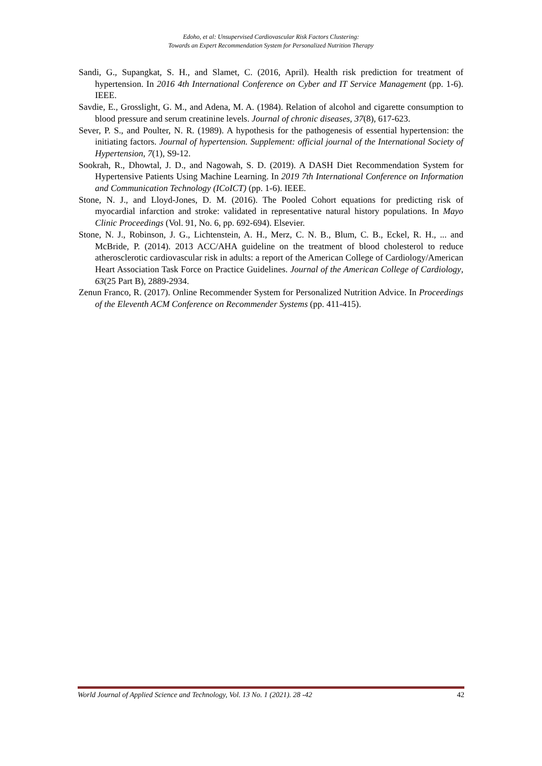Edoho, et al: Unsupervised Cardiovascular Risk Factors Clustering:
Towards an Expert Recommendation System for Personalized Nutrition Therapy
Sandi, G., Supangkat, S. H., and Slamet, C. (2016, April). Health risk prediction for treatment of hypertension. In 2016 4th International Conference on Cyber and IT Service Management (pp. 1-6). IEEE.
Savdie, E., Grosslight, G. M., and Adena, M. A. (1984). Relation of alcohol and cigarette consumption to blood pressure and serum creatinine levels. Journal of chronic diseases, 37(8), 617-623.
Sever, P. S., and Poulter, N. R. (1989). A hypothesis for the pathogenesis of essential hypertension: the initiating factors. Journal of hypertension. Supplement: official journal of the International Society of Hypertension, 7(1), S9-12.
Sookrah, R., Dhowtal, J. D., and Nagowah, S. D. (2019). A DASH Diet Recommendation System for Hypertensive Patients Using Machine Learning. In 2019 7th International Conference on Information and Communication Technology (ICoICT) (pp. 1-6). IEEE.
Stone, N. J., and Lloyd-Jones, D. M. (2016). The Pooled Cohort equations for predicting risk of myocardial infarction and stroke: validated in representative natural history populations. In Mayo Clinic Proceedings (Vol. 91, No. 6, pp. 692-694). Elsevier.
Stone, N. J., Robinson, J. G., Lichtenstein, A. H., Merz, C. N. B., Blum, C. B., Eckel, R. H., ... and McBride, P. (2014). 2013 ACC/AHA guideline on the treatment of blood cholesterol to reduce atherosclerotic cardiovascular risk in adults: a report of the American College of Cardiology/American Heart Association Task Force on Practice Guidelines. Journal of the American College of Cardiology, 63(25 Part B), 2889-2934.
Zenun Franco, R. (2017). Online Recommender System for Personalized Nutrition Advice. In Proceedings of the Eleventh ACM Conference on Recommender Systems (pp. 411-415).
World Journal of Applied Science and Technology, Vol. 13 No. 1 (2021). 28 -42 42